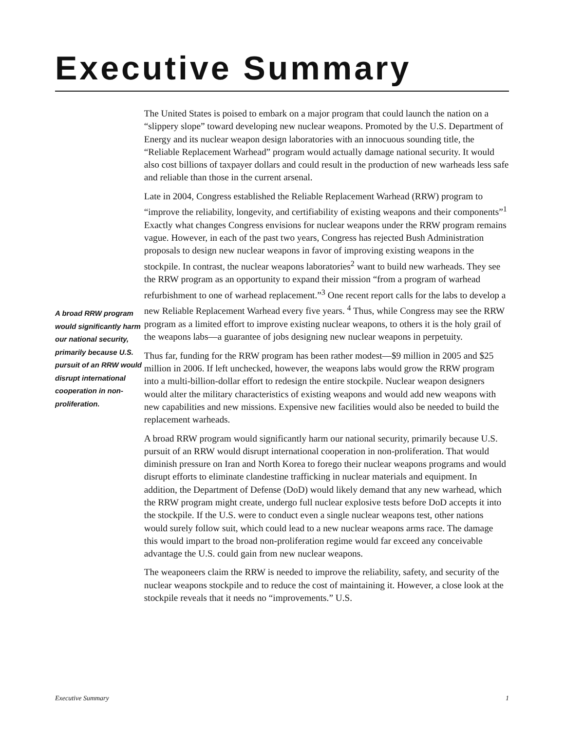Executive Summary
The United States is poised to embark on a major program that could launch the nation on a “slippery slope” toward developing new nuclear weapons. Promoted by the U.S. Department of Energy and its nuclear weapon design laboratories with an innocuous sounding title, the “Reliable Replacement Warhead” program would actually damage national security. It would also cost billions of taxpayer dollars and could result in the production of new warheads less safe and reliable than those in the current arsenal.
Late in 2004, Congress established the Reliable Replacement Warhead (RRW) program to “improve the reliability, longevity, and certifiability of existing weapons and their components”<sup>1</sup> Exactly what changes Congress envisions for nuclear weapons under the RRW program remains vague. However, in each of the past two years, Congress has rejected Bush Administration proposals to design new nuclear weapons in favor of improving existing weapons in the stockpile. In contrast, the nuclear weapons laboratories<sup>2</sup> want to build new warheads. They see the RRW program as an opportunity to expand their mission “from a program of warhead refurbishment to one of warhead replacement.”<sup>3</sup> One recent report calls for the labs to develop a new Reliable Replacement Warhead every five years. <sup>4</sup> Thus, while Congress may see the RRW program as a limited effort to improve existing nuclear weapons, to others it is the holy grail of the weapons labs—a guarantee of jobs designing new nuclear weapons in perpetuity.
Thus far, funding for the RRW program has been rather modest—$9 million in 2005 and $25 million in 2006. If left unchecked, however, the weapons labs would grow the RRW program into a multi-billion-dollar effort to redesign the entire stockpile. Nuclear weapon designers would alter the military characteristics of existing weapons and would add new weapons with new capabilities and new missions. Expensive new facilities would also be needed to build the replacement warheads.
A broad RRW program would significantly harm our national security, primarily because U.S. pursuit of an RRW would disrupt international cooperation in non-proliferation. That would diminish pressure on Iran and North Korea to forego their nuclear weapons programs and would disrupt efforts to eliminate clandestine trafficking in nuclear materials and equipment. In addition, the Department of Defense (DoD) would likely demand that any new warhead, which the RRW program might create, undergo full nuclear explosive tests before DoD accepts it into the stockpile. If the U.S. were to conduct even a single nuclear weapons test, other nations would surely follow suit, which could lead to a new nuclear weapons arms race. The damage this would impart to the broad non-proliferation regime would far exceed any conceivable advantage the U.S. could gain from new nuclear weapons.
The weaponeers claim the RRW is needed to improve the reliability, safety, and security of the nuclear weapons stockpile and to reduce the cost of maintaining it. However, a close look at the stockpile reveals that it needs no “improvements.” U.S.
A broad RRW program would significantly harm our national security, primarily because U.S. pursuit of an RRW would disrupt international cooperation in non-proliferation.
Executive Summary 1